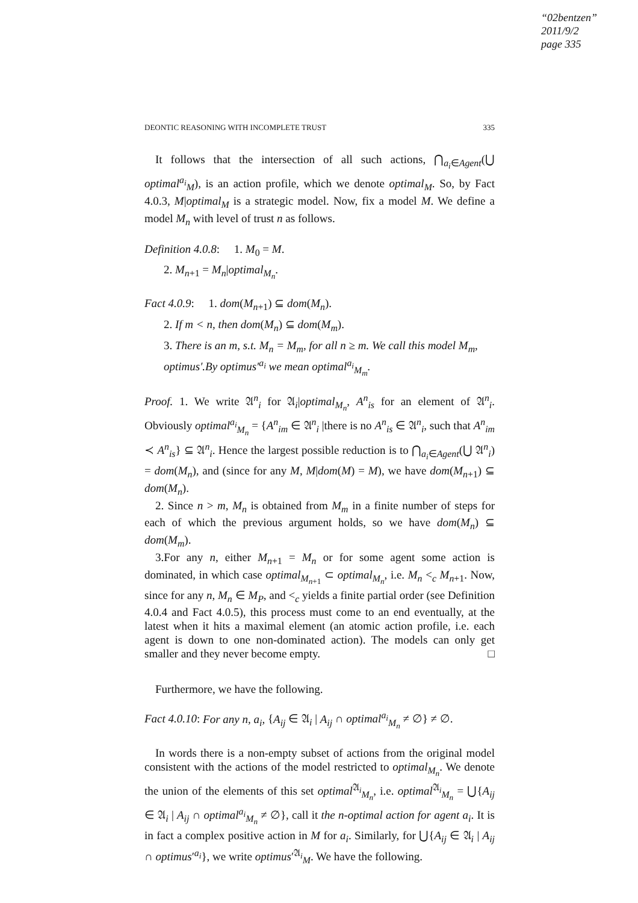“02bentzen”
2011/9/2
page 335
DEONTIC REASONING WITH INCOMPLETE TRUST 335
It follows that the intersection of all such actions, ⋂<sub>a<sub>i</sub>∈Agent</sub>(⋃ optimal<sup>a<sub>i</sub></sup><sub>M</sub>), is an action profile, which we denote optimal<sub>M</sub>. So, by Fact 4.0.3, M|optimal<sub>M</sub> is a strategic model. Now, fix a model M. We define a model M<sub>n</sub> with level of trust n as follows.
Definition 4.0.8: 1. M<sub>0</sub> = M.
2. M<sub>n+1</sub> = M<sub>n</sub>|optimal<sub>M<sub>n</sub></sub>.
Fact 4.0.9: 1. dom(M<sub>n+1</sub>) ⊆ dom(M<sub>n</sub>).
2. If m < n, then dom(M<sub>n</sub>) ⊆ dom(M<sub>m</sub>).
3. There is an m, s.t. M<sub>n</sub> = M<sub>m</sub>, for all n ≥ m. We call this model M<sub>m</sub>, optimus′.By optimus′<sup>a<sub>i</sub></sup> we mean optimal<sup>a<sub>i</sub></sup><sub>M<sub>m</sub></sub>.
Proof. 1. We write 𝔄<sup>n</sup><sub>i</sub> for 𝔄<sub>i</sub>|optimal<sub>M<sub>n</sub></sub>, A<sup>n</sup><sub>is</sub> for an element of 𝔄<sup>n</sup><sub>i</sub>. Obviously optimal<sup>a<sub>i</sub></sup><sub>M<sub>n</sub></sub> = {A<sup>n</sup><sub>im</sub> ∈ 𝔄<sup>n</sup><sub>i</sub> |there is no A<sup>n</sup><sub>is</sub> ∈ 𝔄<sup>n</sup><sub>i</sub>, such that A<sup>n</sup><sub>im</sub> ≺ A<sup>n</sup><sub>is</sub>} ⊆ 𝔄<sup>n</sup><sub>i</sub>. Hence the largest possible reduction is to ⋂<sub>a<sub>i</sub>∈Agent</sub>(⋃ 𝔄<sup>n</sup><sub>i</sub>) = dom(M<sub>n</sub>), and (since for any M, M|dom(M) = M), we have dom(M<sub>n+1</sub>) ⊆ dom(M<sub>n</sub>).
2. Since n > m, M<sub>n</sub> is obtained from M<sub>m</sub> in a finite number of steps for each of which the previous argument holds, so we have dom(M<sub>n</sub>) ⊆ dom(M<sub>m</sub>).
3.For any n, either M<sub>n+1</sub> = M<sub>n</sub> or for some agent some action is dominated, in which case optimal<sub>M<sub>n+1</sub></sub> ⊂ optimal<sub>M<sub>n</sub></sub>, i.e. M<sub>n</sub> <<sub>c</sub> M<sub>n+1</sub>. Now, since for any n, M<sub>n</sub> ∈ M<sub>P</sub>, and <<sub>c</sub> yields a finite partial order (see Definition 4.0.4 and Fact 4.0.5), this process must come to an end eventually, at the latest when it hits a maximal element (an atomic action profile, i.e. each agent is down to one non-dominated action). The models can only get smaller and they never become empty. □
Furthermore, we have the following.
Fact 4.0.10: For any n, a<sub>i</sub>, {A<sub>ij</sub> ∈ 𝔄<sub>i</sub> | A<sub>ij</sub> ∩ optimal<sup>a<sub>i</sub></sup><sub>M<sub>n</sub></sub> ≠ ∅} ≠ ∅.
In words there is a non-empty subset of actions from the original model consistent with the actions of the model restricted to optimal<sub>M<sub>n</sub></sub>. We denote the union of the elements of this set optimal<sup>𝔄<sub>i</sub></sup><sub>M<sub>n</sub></sub>, i.e. optimal<sup>𝔄<sub>i</sub></sup><sub>M<sub>n</sub></sub> = ⋃{A<sub>ij</sub> ∈ 𝔄<sub>i</sub> | A<sub>ij</sub> ∩ optimal<sup>a<sub>i</sub></sup><sub>M<sub>n</sub></sub> ≠ ∅}, call it the n-optimal action for agent a<sub>i</sub>. It is in fact a complex positive action in M for a<sub>i</sub>. Similarly, for ⋃{A<sub>ij</sub> ∈ 𝔄<sub>i</sub> | A<sub>ij</sub> ∩ optimus′<sup>a<sub>i</sub></sup>}, we write optimus′<sup>𝔄<sub>i</sub></sup><sub>M</sub>. We have the following.